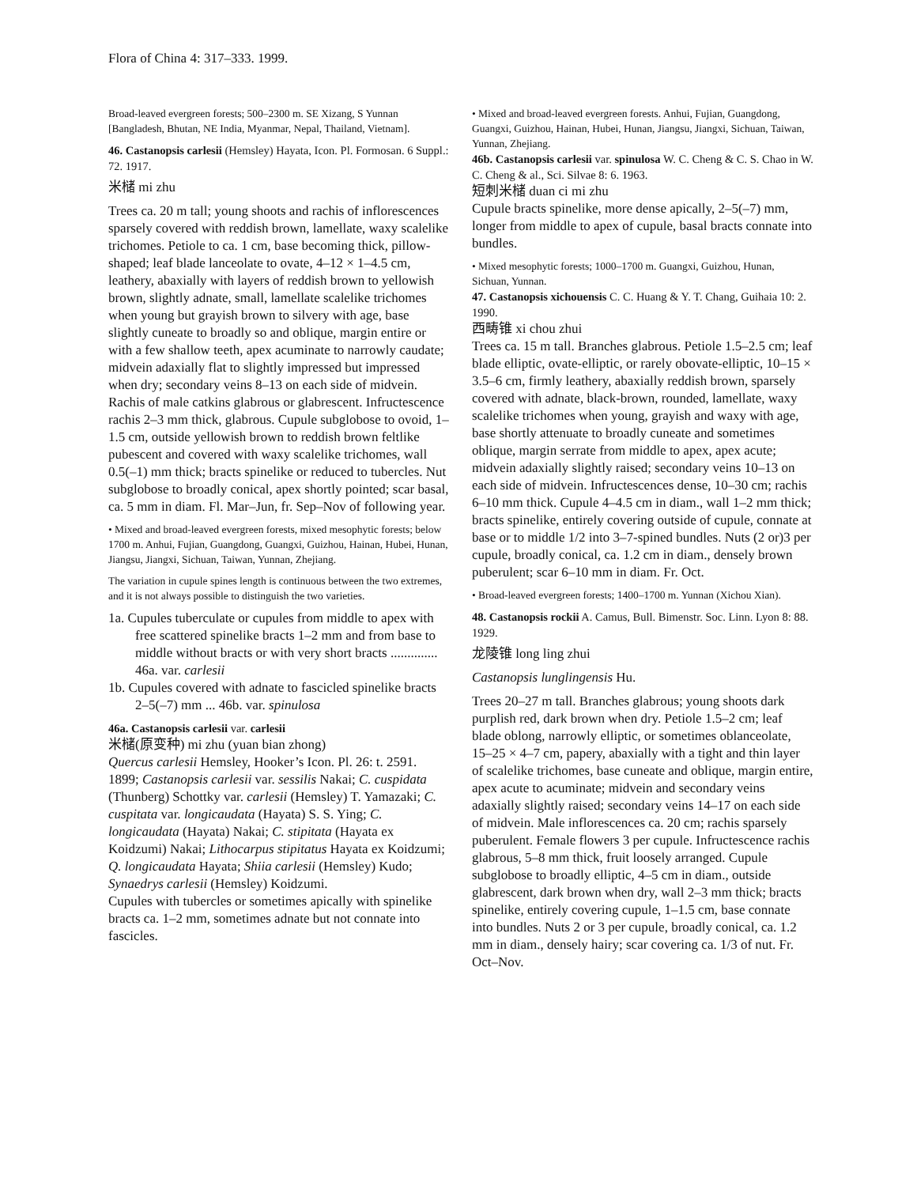Flora of China 4: 317–333. 1999.
Broad-leaved evergreen forests; 500–2300 m. SE Xizang, S Yunnan [Bangladesh, Bhutan, NE India, Myanmar, Nepal, Thailand, Vietnam].
46. Castanopsis carlesii (Hemsley) Hayata, Icon. Pl. Formosan. 6 Suppl.: 72. 1917.
米槠 mi zhu
Trees ca. 20 m tall; young shoots and rachis of inflorescences sparsely covered with reddish brown, lamellate, waxy scalelike trichomes. Petiole to ca. 1 cm, base becoming thick, pillow-shaped; leaf blade lanceolate to ovate, 4–12 × 1–4.5 cm, leathery, abaxially with layers of reddish brown to yellowish brown, slightly adnate, small, lamellate scalelike trichomes when young but grayish brown to silvery with age, base slightly cuneate to broadly so and oblique, margin entire or with a few shallow teeth, apex acuminate to narrowly caudate; midvein adaxially flat to slightly impressed but impressed when dry; secondary veins 8–13 on each side of midvein. Rachis of male catkins glabrous or glabrescent. Infructescence rachis 2–3 mm thick, glabrous. Cupule subglobose to ovoid, 1–1.5 cm, outside yellowish brown to reddish brown feltlike pubescent and covered with waxy scalelike trichomes, wall 0.5(–1) mm thick; bracts spinelike or reduced to tubercles. Nut subglobose to broadly conical, apex shortly pointed; scar basal, ca. 5 mm in diam. Fl. Mar–Jun, fr. Sep–Nov of following year.
• Mixed and broad-leaved evergreen forests, mixed mesophytic forests; below 1700 m. Anhui, Fujian, Guangdong, Guangxi, Guizhou, Hainan, Hubei, Hunan, Jiangsu, Jiangxi, Sichuan, Taiwan, Yunnan, Zhejiang.
The variation in cupule spines length is continuous between the two extremes, and it is not always possible to distinguish the two varieties.
1a. Cupules tuberculate or cupules from middle to apex with free scattered spinelike bracts 1–2 mm and from base to middle without bracts or with very short bracts .............. 46a. var. carlesii
1b. Cupules covered with adnate to fascicled spinelike bracts 2–5(–7) mm ... 46b. var. spinulosa
46a. Castanopsis carlesii var. carlesii
米槠(原变种) mi zhu (yuan bian zhong)
Quercus carlesii Hemsley, Hooker’s Icon. Pl. 26: t. 2591. 1899; Castanopsis carlesii var. sessilis Nakai; C. cuspidata (Thunberg) Schottky var. carlesii (Hemsley) T. Yamazaki; C. cuspitata var. longicaudata (Hayata) S. S. Ying; C. longicaudata (Hayata) Nakai; C. stipitata (Hayata ex Koidzumi) Nakai; Lithocarpus stipitatus Hayata ex Koidzumi; Q. longicaudata Hayata; Shiia carlesii (Hemsley) Kudo; Synaedrys carlesii (Hemsley) Koidzumi.
Cupules with tubercles or sometimes apically with spinelike bracts ca. 1–2 mm, sometimes adnate but not connate into fascicles.
• Mixed and broad-leaved evergreen forests. Anhui, Fujian, Guangdong, Guangxi, Guizhou, Hainan, Hubei, Hunan, Jiangsu, Jiangxi, Sichuan, Taiwan, Yunnan, Zhejiang.
46b. Castanopsis carlesii var. spinulosa W. C. Cheng & C. S. Chao in W. C. Cheng & al., Sci. Silvae 8: 6. 1963.
短刺米槠 duan ci mi zhu
Cupule bracts spinelike, more dense apically, 2–5(–7) mm, longer from middle to apex of cupule, basal bracts connate into bundles.
• Mixed mesophytic forests; 1000–1700 m. Guangxi, Guizhou, Hunan, Sichuan, Yunnan.
47. Castanopsis xichouensis C. C. Huang & Y. T. Chang, Guihaia 10: 2. 1990.
西畴锥 xi chou zhui
Trees ca. 15 m tall. Branches glabrous. Petiole 1.5–2.5 cm; leaf blade elliptic, ovate-elliptic, or rarely obovate-elliptic, 10–15 × 3.5–6 cm, firmly leathery, abaxially reddish brown, sparsely covered with adnate, black-brown, rounded, lamellate, waxy scalelike trichomes when young, grayish and waxy with age, base shortly attenuate to broadly cuneate and sometimes oblique, margin serrate from middle to apex, apex acute; midvein adaxially slightly raised; secondary veins 10–13 on each side of midvein. Infructescences dense, 10–30 cm; rachis 6–10 mm thick. Cupule 4–4.5 cm in diam., wall 1–2 mm thick; bracts spinelike, entirely covering outside of cupule, connate at base or to middle 1/2 into 3–7-spined bundles. Nuts (2 or)3 per cupule, broadly conical, ca. 1.2 cm in diam., densely brown puberulent; scar 6–10 mm in diam. Fr. Oct.
• Broad-leaved evergreen forests; 1400–1700 m. Yunnan (Xichou Xian).
48. Castanopsis rockii A. Camus, Bull. Bimenstr. Soc. Linn. Lyon 8: 88. 1929.
龙陵锥 long ling zhui
Castanopsis lunglingensis Hu.
Trees 20–27 m tall. Branches glabrous; young shoots dark purplish red, dark brown when dry. Petiole 1.5–2 cm; leaf blade oblong, narrowly elliptic, or sometimes oblanceolate, 15–25 × 4–7 cm, papery, abaxially with a tight and thin layer of scalelike trichomes, base cuneate and oblique, margin entire, apex acute to acuminate; midvein and secondary veins adaxially slightly raised; secondary veins 14–17 on each side of midvein. Male inflorescences ca. 20 cm; rachis sparsely puberulent. Female flowers 3 per cupule. Infructescence rachis glabrous, 5–8 mm thick, fruit loosely arranged. Cupule subglobose to broadly elliptic, 4–5 cm in diam., outside glabrescent, dark brown when dry, wall 2–3 mm thick; bracts spinelike, entirely covering cupule, 1–1.5 cm, base connate into bundles. Nuts 2 or 3 per cupule, broadly conical, ca. 1.2 mm in diam., densely hairy; scar covering ca. 1/3 of nut. Fr. Oct–Nov.